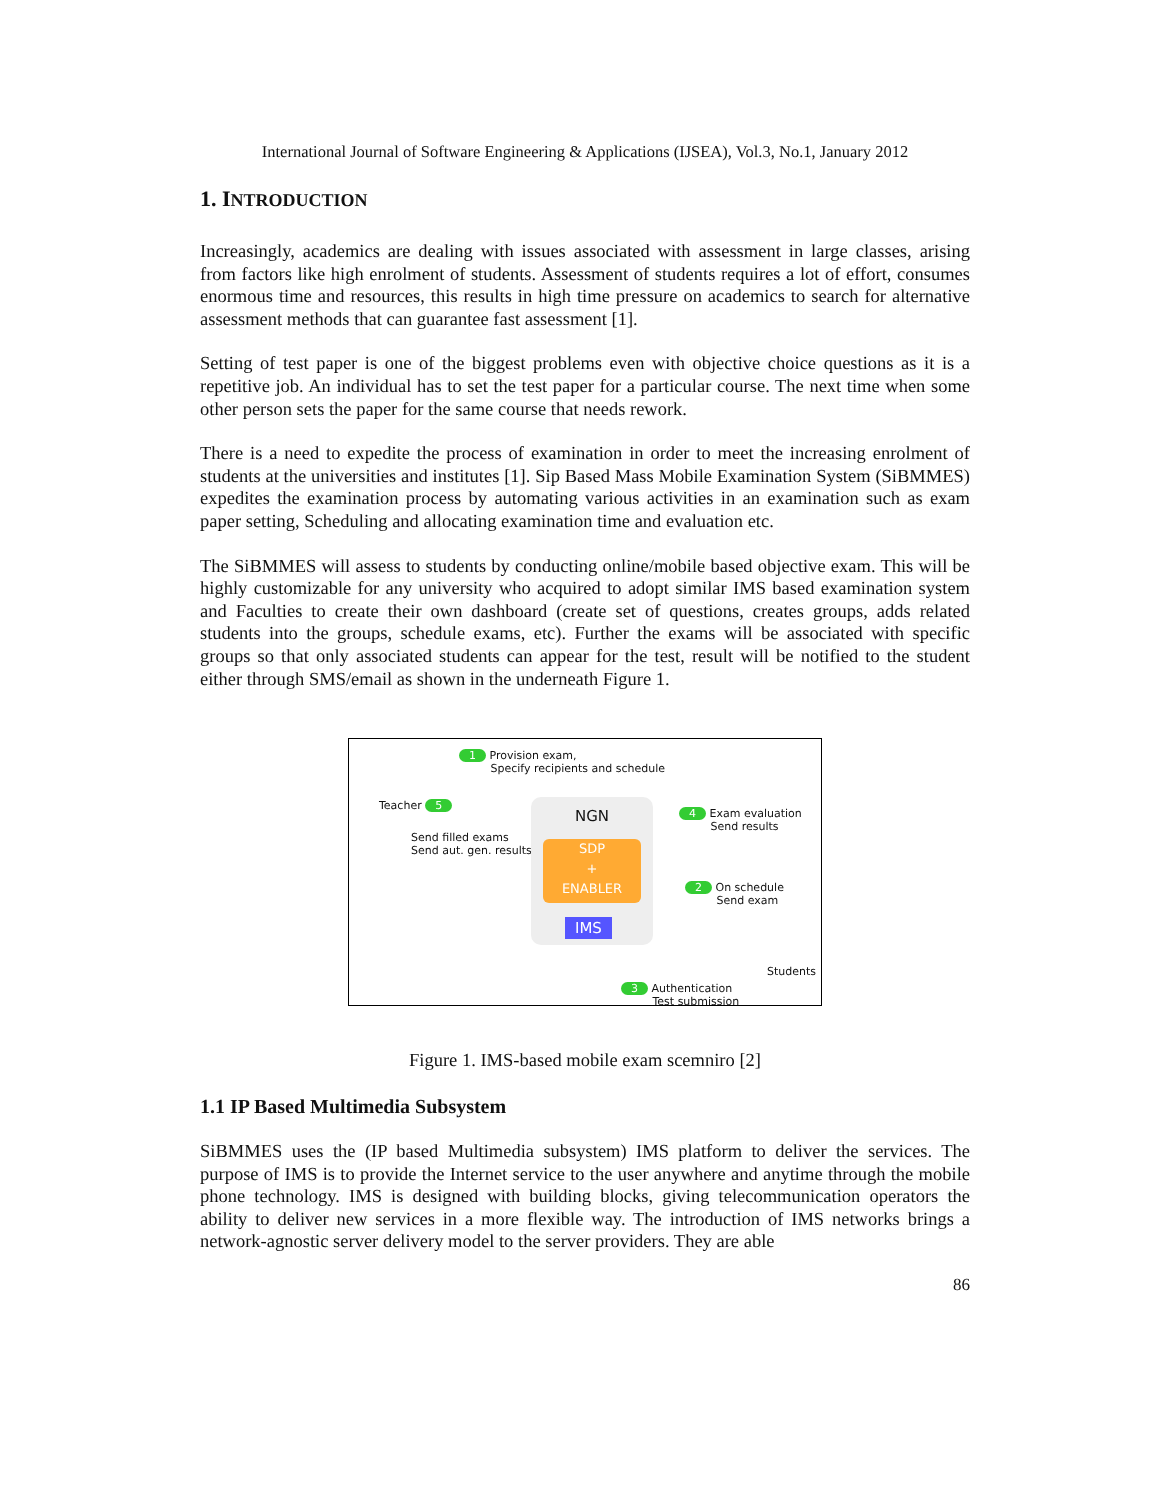International Journal of Software Engineering & Applications (IJSEA), Vol.3, No.1, January 2012
1. INTRODUCTION
Increasingly, academics are dealing with issues associated with assessment in large classes, arising from factors like high enrolment of students. Assessment of students requires a lot of effort, consumes enormous time and resources, this results in high time pressure on academics to search for alternative assessment methods that can guarantee fast assessment [1].
Setting of test paper is one of the biggest problems even with objective choice questions as it is a repetitive job. An individual has to set the test paper for a particular course. The next time when some other person sets the paper for the same course that needs rework.
There is a need to expedite the process of examination in order to meet the increasing enrolment of students at the universities and institutes [1]. Sip Based Mass Mobile Examination System (SiBMMES) expedites the examination process by automating various activities in an examination such as exam paper setting, Scheduling and allocating examination time and evaluation etc.
The SiBMMES will assess to students by conducting online/mobile based objective exam. This will be highly customizable for any university who acquired to adopt similar IMS based examination system and Faculties to create their own dashboard (create set of questions, creates groups, adds related students into the groups, schedule exams, etc). Further the exams will be associated with specific groups so that only associated students can appear for the test, result will be notified to the student either through SMS/email as shown in the underneath Figure 1.
1 Provision exam,
Specify recipients and schedule
Teacher 5
Send filled exams
Send aut. gen. results
NGN
SDP
+
ENABLER
IMS
4 Exam evaluation
Send results
2 On schedule
Send exam
Students
3 Authentication
Test submission
Figure 1. IMS-based mobile exam scemniro [2]
1.1 IP Based Multimedia Subsystem
SiBMMES uses the (IP based Multimedia subsystem) IMS platform to deliver the services. The purpose of IMS is to provide the Internet service to the user anywhere and anytime through the mobile phone technology. IMS is designed with building blocks, giving telecommunication operators the ability to deliver new services in a more flexible way. The introduction of IMS networks brings a network-agnostic server delivery model to the server providers. They are able
86